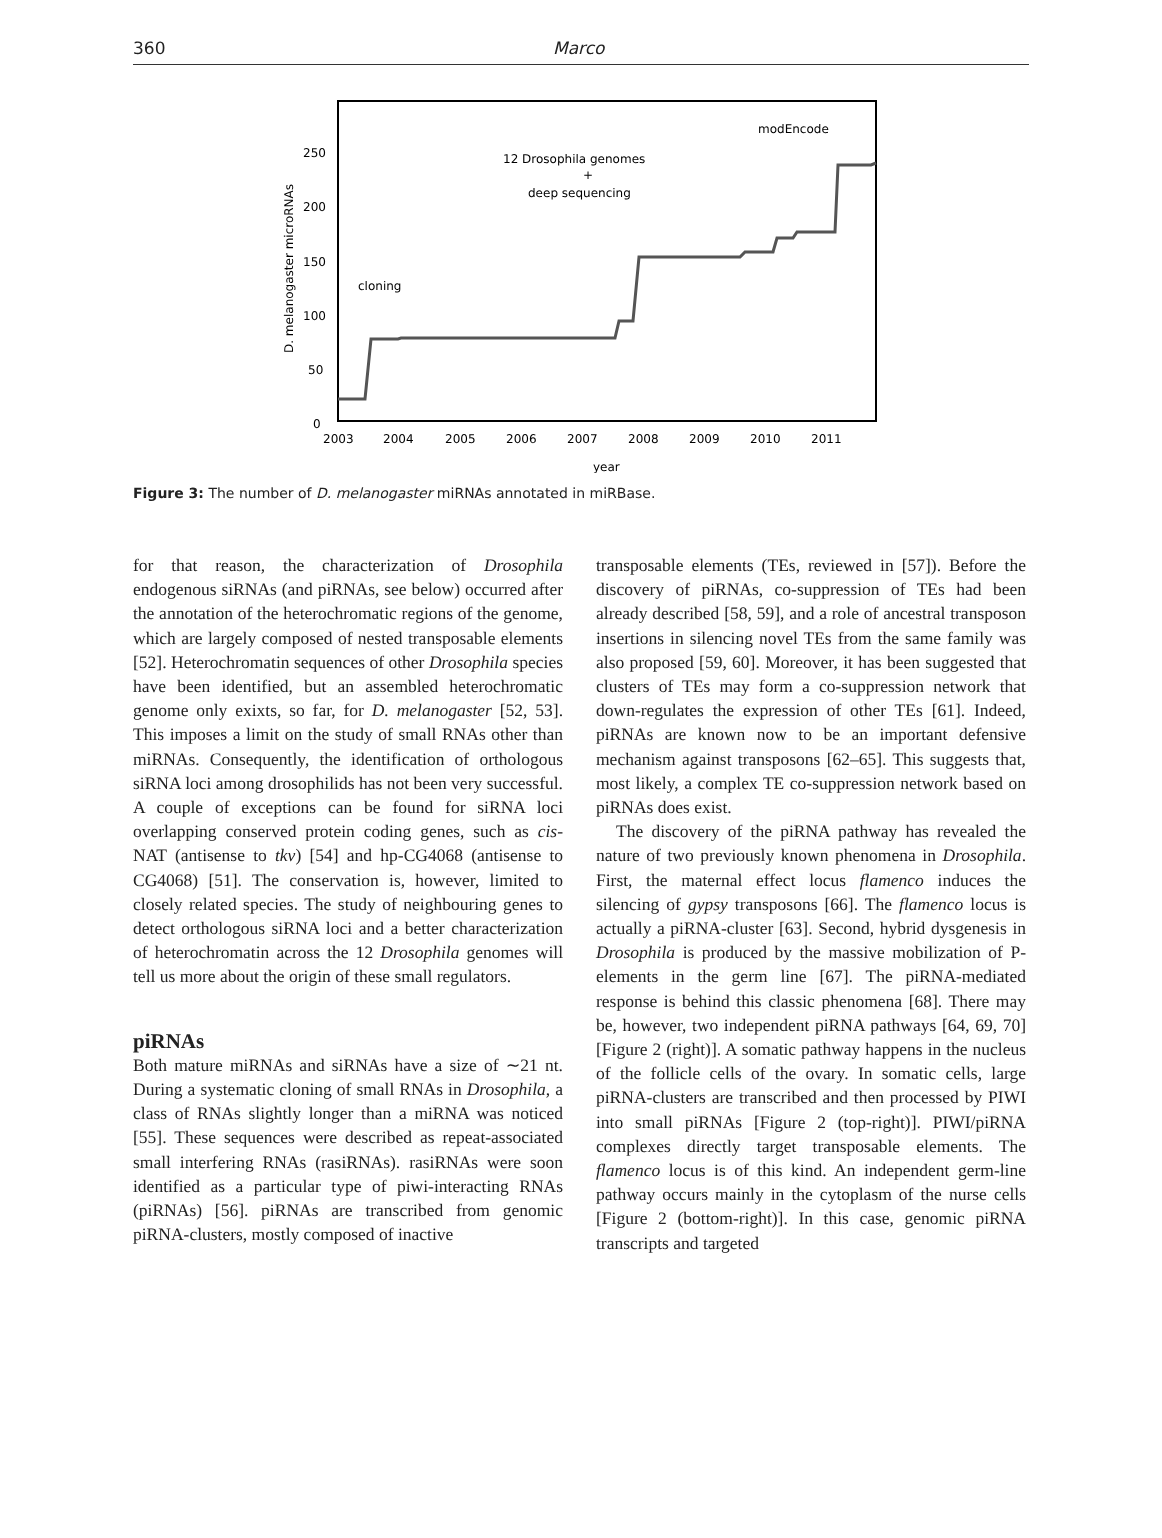360 Marco
0
50
100
150
200
250
D. melanogaster microRNAs
2003
2004
2005
2006
2007
2008
2009
2010
2011
year
cloning
12 Drosophila genomes
+
deep sequencing
modEncode
Figure 3: The number of D. melanogaster miRNAs annotated in miRBase.
for that reason, the characterization of Drosophila endogenous siRNAs (and piRNAs, see below) occurred after the annotation of the heterochromatic regions of the genome, which are largely composed of nested transposable elements [52]. Heterochromatin sequences of other Drosophila species have been identified, but an assembled heterochromatic genome only exixts, so far, for D. melanogaster [52, 53]. This imposes a limit on the study of small RNAs other than miRNAs. Consequently, the identification of orthologous siRNA loci among drosophilids has not been very successful. A couple of exceptions can be found for siRNA loci overlapping conserved protein coding genes, such as cis-NAT (antisense to tkv) [54] and hp-CG4068 (antisense to CG4068) [51]. The conservation is, however, limited to closely related species. The study of neighbouring genes to detect orthologous siRNA loci and a better characterization of heterochromatin across the 12 Drosophila genomes will tell us more about the origin of these small regulators.
piRNAs
Both mature miRNAs and siRNAs have a size of ∼21 nt. During a systematic cloning of small RNAs in Drosophila, a class of RNAs slightly longer than a miRNA was noticed [55]. These sequences were described as repeat-associated small interfering RNAs (rasiRNAs). rasiRNAs were soon identified as a particular type of piwi-interacting RNAs (piRNAs) [56]. piRNAs are transcribed from genomic piRNA-clusters, mostly composed of inactive
transposable elements (TEs, reviewed in [57]). Before the discovery of piRNAs, co-suppression of TEs had been already described [58, 59], and a role of ancestral transposon insertions in silencing novel TEs from the same family was also proposed [59, 60]. Moreover, it has been suggested that clusters of TEs may form a co-suppression network that down-regulates the expression of other TEs [61]. Indeed, piRNAs are known now to be an important defensive mechanism against transposons [62–65]. This suggests that, most likely, a complex TE co-suppression network based on piRNAs does exist.
The discovery of the piRNA pathway has revealed the nature of two previously known phenomena in Drosophila. First, the maternal effect locus flamenco induces the silencing of gypsy transposons [66]. The flamenco locus is actually a piRNA-cluster [63]. Second, hybrid dysgenesis in Drosophila is produced by the massive mobilization of P-elements in the germ line [67]. The piRNA-mediated response is behind this classic phenomena [68]. There may be, however, two independent piRNA pathways [64, 69, 70] [Figure 2 (right)]. A somatic pathway happens in the nucleus of the follicle cells of the ovary. In somatic cells, large piRNA-clusters are transcribed and then processed by PIWI into small piRNAs [Figure 2 (top-right)]. PIWI/piRNA complexes directly target transposable elements. The flamenco locus is of this kind. An independent germ-line pathway occurs mainly in the cytoplasm of the nurse cells [Figure 2 (bottom-right)]. In this case, genomic piRNA transcripts and targeted